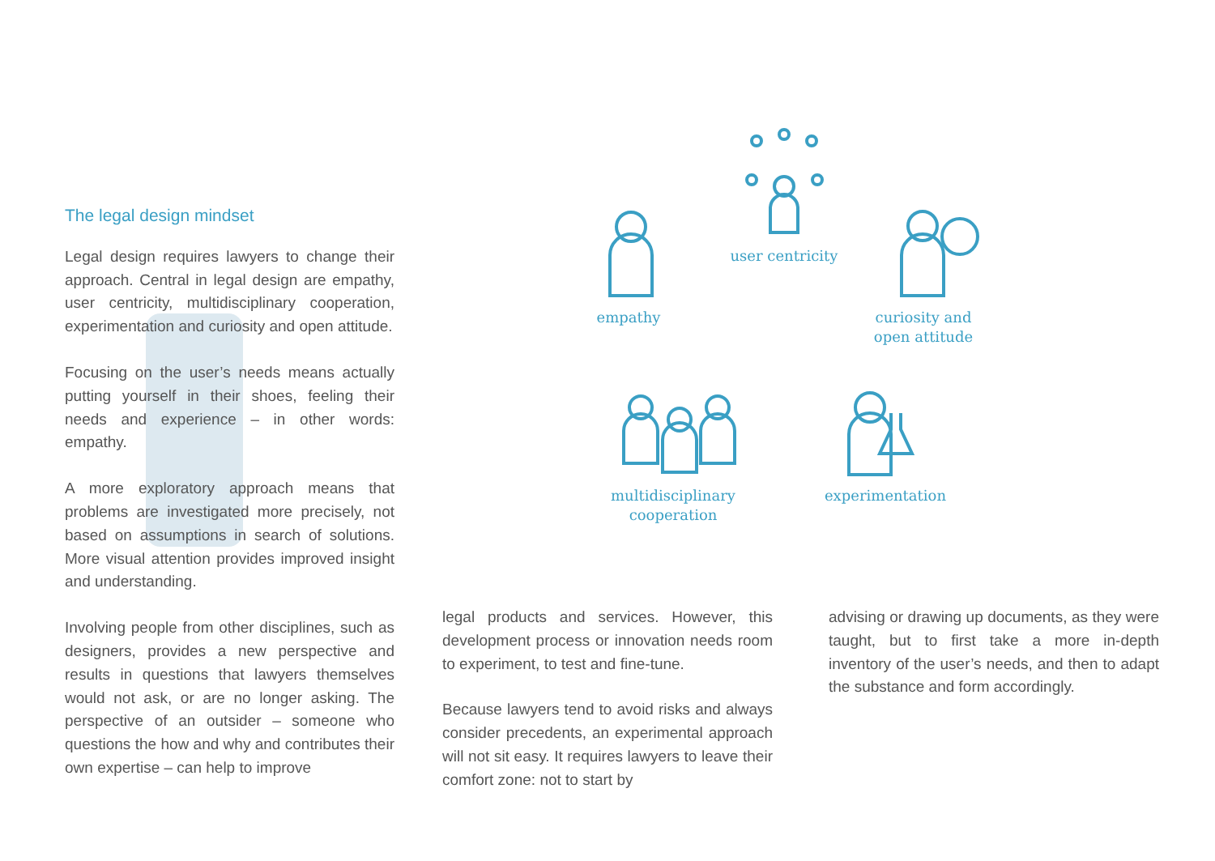The legal design mindset
Legal design requires lawyers to change their approach. Central in legal design are empathy, user centricity, multidisciplinary cooperation, experimentation and curiosity and open attitude.
Focusing on the user’s needs means actually putting yourself in their shoes, feeling their needs and experience – in other words: empathy.
A more exploratory approach means that problems are investigated more precisely, not based on assumptions in search of solutions. More visual attention provides improved insight and understanding.
Involving people from other disciplines, such as designers, provides a new perspective and results in questions that lawyers themselves would not ask, or are no longer asking. The perspective of an outsider – someone who questions the how and why and contributes their own expertise – can help to improve
legal products and services. However, this development process or innovation needs room to experiment, to test and fine-tune.
Because lawyers tend to avoid risks and always consider precedents, an experimental approach will not sit easy. It requires lawyers to leave their comfort zone: not to start by
advising or drawing up documents, as they were taught, but to first take a more in-depth inventory of the user’s needs, and then to adapt the substance and form accordingly.
empathy
user centricity
curiosity and
open attitude
multidisciplinary
cooperation
experimentation